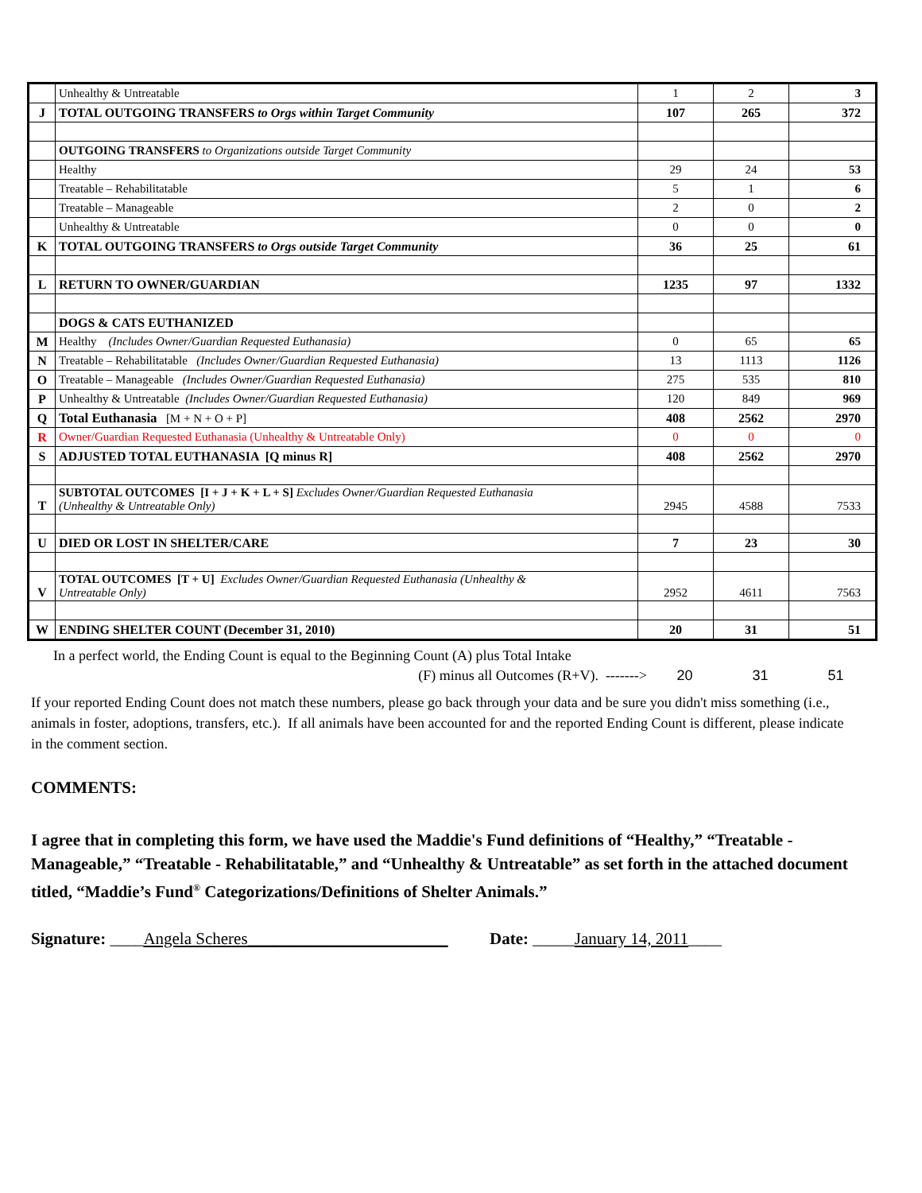| | Unhealthy & Untreatable | 1 | 2 | 3 |
| J | TOTAL OUTGOING TRANSFERS to Orgs within Target Community | 107 | 265 | 372 |
| | OUTGOING TRANSFERS to Organizations outside Target Community | | | |
| | Healthy | 29 | 24 | 53 |
| | Treatable – Rehabilitatable | 5 | 1 | 6 |
| | Treatable – Manageable | 2 | 0 | 2 |
| | Unhealthy & Untreatable | 0 | 0 | 0 |
| K | TOTAL OUTGOING TRANSFERS to Orgs outside Target Community | 36 | 25 | 61 |
| L | RETURN TO OWNER/GUARDIAN | 1235 | 97 | 1332 |
| | DOGS & CATS EUTHANIZED | | | |
| M | Healthy (Includes Owner/Guardian Requested Euthanasia) | 0 | 65 | 65 |
| N | Treatable – Rehabilitatable (Includes Owner/Guardian Requested Euthanasia) | 13 | 1113 | 1126 |
| O | Treatable – Manageable (Includes Owner/Guardian Requested Euthanasia) | 275 | 535 | 810 |
| P | Unhealthy & Untreatable (Includes Owner/Guardian Requested Euthanasia) | 120 | 849 | 969 |
| Q | Total Euthanasia [M + N + O + P] | 408 | 2562 | 2970 |
| R | Owner/Guardian Requested Euthanasia (Unhealthy & Untreatable Only) | 0 | 0 | 0 |
| S | ADJUSTED TOTAL EUTHANASIA [Q minus R] | 408 | 2562 | 2970 |
| T | SUBTOTAL OUTCOMES [I + J + K + L + S] Excludes Owner/Guardian Requested Euthanasia (Unhealthy & Untreatable Only) | 2945 | 4588 | 7533 |
| U | DIED OR LOST IN SHELTER/CARE | 7 | 23 | 30 |
| V | TOTAL OUTCOMES [T + U] Excludes Owner/Guardian Requested Euthanasia (Unhealthy & Untreatable Only) | 2952 | 4611 | 7563 |
| W | ENDING SHELTER COUNT (December 31, 2010) | 20 | 31 | 51 |
In a perfect world, the Ending Count is equal to the Beginning Count (A) plus Total Intake
(F) minus all Outcomes (R+V). -------> 20 31 51
If your reported Ending Count does not match these numbers, please go back through your data and be sure you didn't miss something (i.e., animals in foster, adoptions, transfers, etc.). If all animals have been accounted for and the reported Ending Count is different, please indicate in the comment section.
COMMENTS:
I agree that in completing this form, we have used the Maddie's Fund definitions of “Healthy,” “Treatable - Manageable,” “Treatable - Rehabilitatable,” and “Unhealthy & Untreatable” as set forth in the attached document titled, “Maddie’s Fund<sup>®</sup> Categorizations/Definitions of Shelter Animals.”
Signature: ____Angela Scheres________________________ Date: _____January 14, 2011____